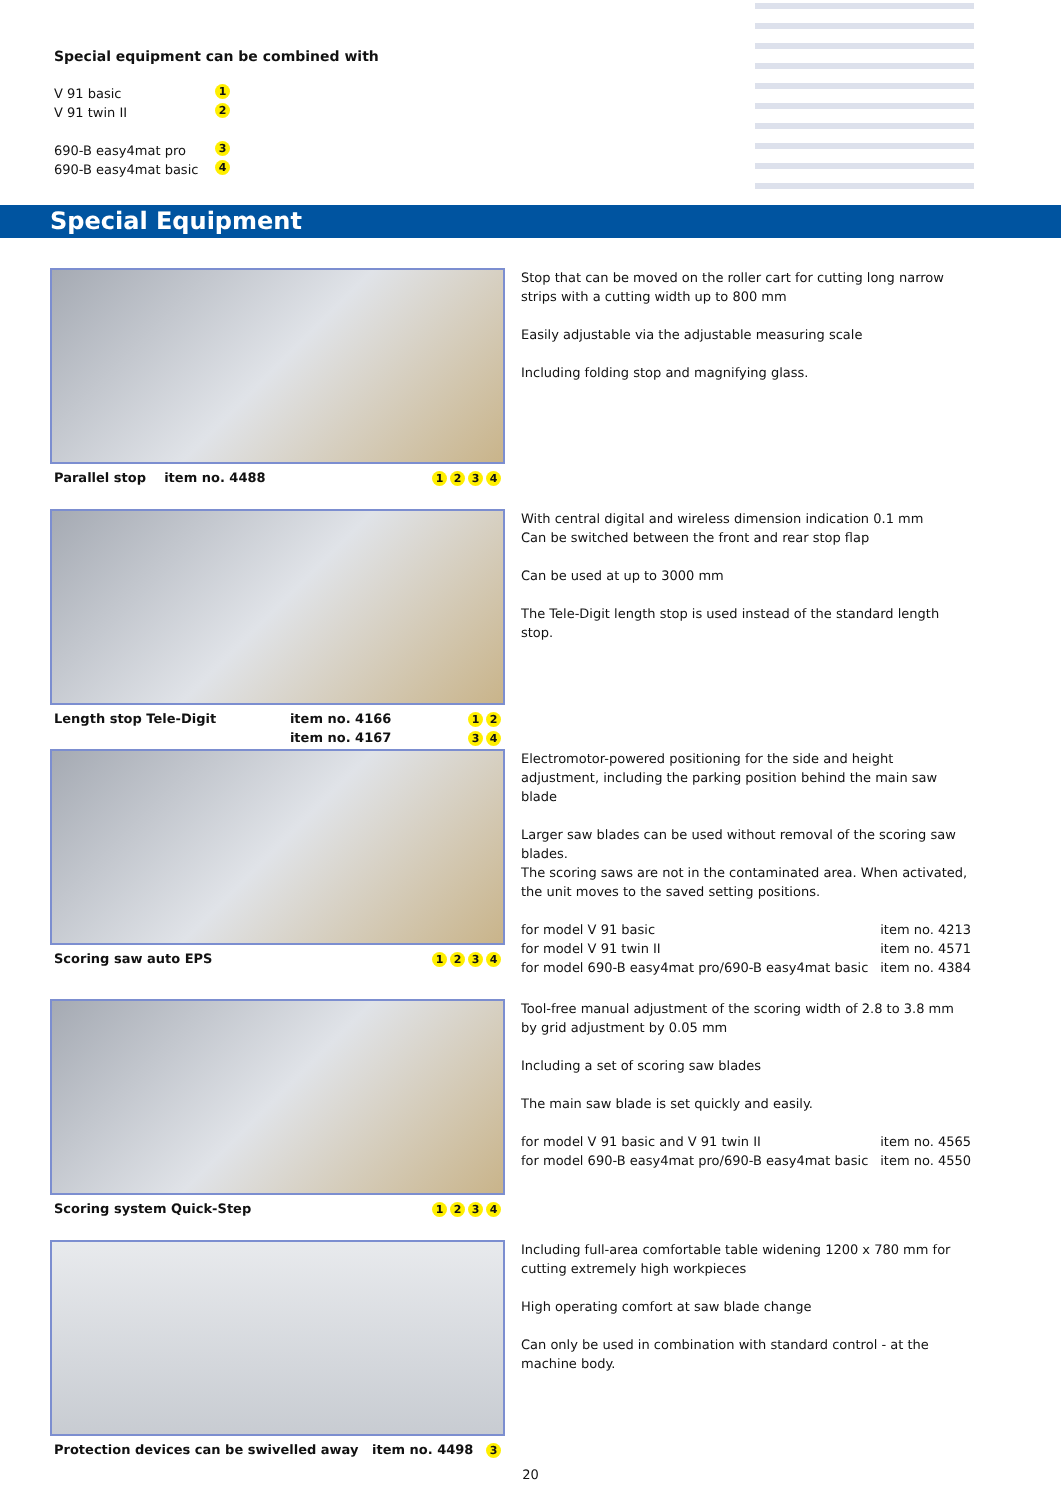Special equipment can be combined with
V 91 basic 1
V 91 twin II 2
690-B easy4mat pro 3
690-B easy4mat basic 4
Special Equipment
Parallel stop item no. 4488 1234
Stop that can be moved on the roller cart for cutting long narrow strips with a cutting width up to 800 mm
Easily adjustable via the adjustable measuring scale
Including folding stop and magnifying glass.
Length stop Tele-Digit item no. 4166
item no. 4167 1 2
3 4
With central digital and wireless dimension indication 0.1 mm
Can be switched between the front and rear stop flap
Can be used at up to 3000 mm
The Tele-Digit length stop is used instead of the standard length stop.
Scoring saw auto EPS 1234
Electromotor-powered positioning for the side and height adjustment, including the parking position behind the main saw blade
Larger saw blades can be used without removal of the scoring saw blades.
The scoring saws are not in the contaminated area. When activated, the unit moves to the saved setting positions.
for model V 91 basic item no. 4213
for model V 91 twin II item no. 4571
for model 690-B easy4mat pro/690-B easy4mat basic item no. 4384
Scoring system Quick-Step 1234
Tool-free manual adjustment of the scoring width of 2.8 to 3.8 mm by grid adjustment by 0.05 mm
Including a set of scoring saw blades
The main saw blade is set quickly and easily.
for model V 91 basic and V 91 twin II item no. 4565
for model 690-B easy4mat pro/690-B easy4mat basic item no. 4550
Protection devices can be swivelled away item no. 4498 3
Including full-area comfortable table widening 1200 x 780 mm for cutting extremely high workpieces
High operating comfort at saw blade change
Can only be used in combination with standard control - at the machine body.
20